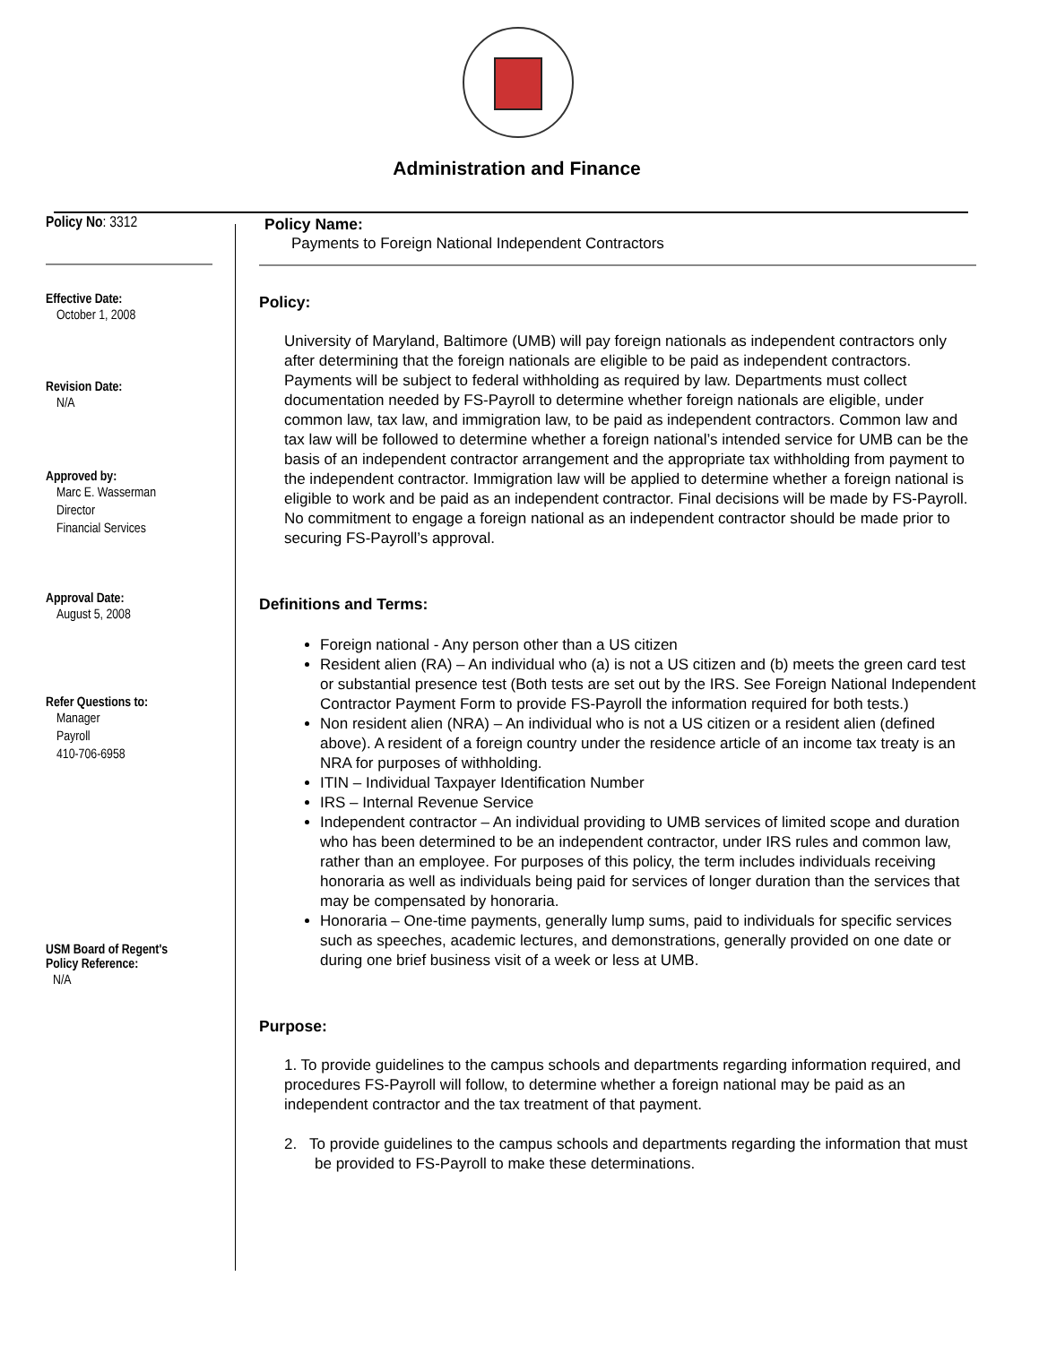Administration and Finance
Policy No: 3312
Effective Date:
October 1, 2008
Revision Date:
N/A
Approved by:
Marc E. Wasserman
Director
Financial Services
Approval Date:
August 5, 2008
Refer Questions to:
Manager
Payroll
410-706-6958
USM Board of Regent's
Policy Reference:
N/A
Policy Name:
Payments to Foreign National Independent Contractors
Policy:
University of Maryland, Baltimore (UMB) will pay foreign nationals as independent contractors only after determining that the foreign nationals are eligible to be paid as independent contractors. Payments will be subject to federal withholding as required by law. Departments must collect documentation needed by FS-Payroll to determine whether foreign nationals are eligible, under common law, tax law, and immigration law, to be paid as independent contractors. Common law and tax law will be followed to determine whether a foreign national’s intended service for UMB can be the basis of an independent contractor arrangement and the appropriate tax withholding from payment to the independent contractor. Immigration law will be applied to determine whether a foreign national is eligible to work and be paid as an independent contractor. Final decisions will be made by FS-Payroll. No commitment to engage a foreign national as an independent contractor should be made prior to securing FS-Payroll’s approval.
Definitions and Terms:
Foreign national - Any person other than a US citizen
Resident alien (RA) – An individual who (a) is not a US citizen and (b) meets the green card test or substantial presence test (Both tests are set out by the IRS. See Foreign National Independent Contractor Payment Form to provide FS-Payroll the information required for both tests.)
Non resident alien (NRA) – An individual who is not a US citizen or a resident alien (defined above). A resident of a foreign country under the residence article of an income tax treaty is an NRA for purposes of withholding.
ITIN – Individual Taxpayer Identification Number
IRS – Internal Revenue Service
Independent contractor – An individual providing to UMB services of limited scope and duration who has been determined to be an independent contractor, under IRS rules and common law, rather than an employee. For purposes of this policy, the term includes individuals receiving honoraria as well as individuals being paid for services of longer duration than the services that may be compensated by honoraria.
Honoraria – One-time payments, generally lump sums, paid to individuals for specific services such as speeches, academic lectures, and demonstrations, generally provided on one date or during one brief business visit of a week or less at UMB.
Purpose:
1. To provide guidelines to the campus schools and departments regarding information required, and procedures FS-Payroll will follow, to determine whether a foreign national may be paid as an independent contractor and the tax treatment of that payment.
2. To provide guidelines to the campus schools and departments regarding the information that must be provided to FS-Payroll to make these determinations.